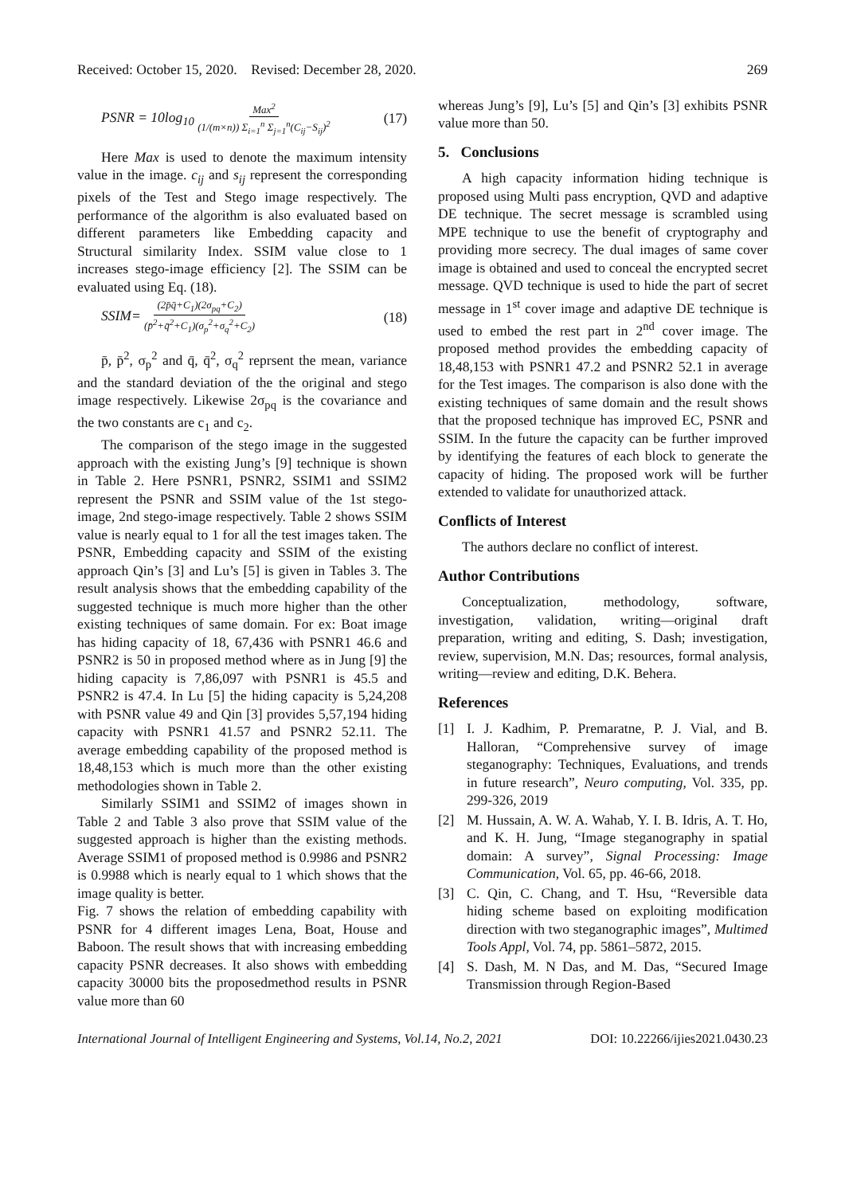Received: October 15, 2020. Revised: December 28, 2020. 269
PSNR = 10log<sub>10</sub> Max<sup>2</sup> (1/(m×n)) Σ<sub>i=1</sub><sup>n</sup> Σ<sub>j=1</sub><sup>n</sup>(C<sub>ij</sub>−S<sub>ij</sub>)<sup>2</sup> (17)
Here Max is used to denote the maximum intensity value in the image. c<sub>ij</sub> and s<sub>ij</sub> represent the corresponding pixels of the Test and Stego image respectively. The performance of the algorithm is also evaluated based on different parameters like Embedding capacity and Structural similarity Index. SSIM value close to 1 increases stego-image efficiency [2]. The SSIM can be evaluated using Eq. (18).
SSIM= (2p̄q̄+C<sub>1</sub>)(2σ<sub>pq</sub>+C<sub>2</sub>) (p̄<sup>2</sup>+q̄<sup>2</sup>+C<sub>1</sub>)(σ<sub>p</sub><sup>2</sup>+σ<sub>q</sub><sup>2</sup>+C<sub>2</sub>) (18)
p̄, p̄<sup>2</sup>, σ<sub>p</sub><sup>2</sup> and q̄, q̄<sup>2</sup>, σ<sub>q</sub><sup>2</sup> reprsent the mean, variance and the standard deviation of the the original and stego image respectively. Likewise 2σ<sub>pq</sub> is the covariance and the two constants are c<sub>1</sub> and c<sub>2</sub>.
The comparison of the stego image in the suggested approach with the existing Jung’s [9] technique is shown in Table 2. Here PSNR1, PSNR2, SSIM1 and SSIM2 represent the PSNR and SSIM value of the 1st stego-image, 2nd stego-image respectively. Table 2 shows SSIM value is nearly equal to 1 for all the test images taken. The PSNR, Embedding capacity and SSIM of the existing approach Qin’s [3] and Lu’s [5] is given in Tables 3. The result analysis shows that the embedding capability of the suggested technique is much more higher than the other existing techniques of same domain. For ex: Boat image has hiding capacity of 18, 67,436 with PSNR1 46.6 and PSNR2 is 50 in proposed method where as in Jung [9] the hiding capacity is 7,86,097 with PSNR1 is 45.5 and PSNR2 is 47.4. In Lu [5] the hiding capacity is 5,24,208 with PSNR value 49 and Qin [3] provides 5,57,194 hiding capacity with PSNR1 41.57 and PSNR2 52.11. The average embedding capability of the proposed method is 18,48,153 which is much more than the other existing methodologies shown in Table 2.
Similarly SSIM1 and SSIM2 of images shown in Table 2 and Table 3 also prove that SSIM value of the suggested approach is higher than the existing methods. Average SSIM1 of proposed method is 0.9986 and PSNR2 is 0.9988 which is nearly equal to 1 which shows that the image quality is better.
Fig. 7 shows the relation of embedding capability with PSNR for 4 different images Lena, Boat, House and Baboon. The result shows that with increasing embedding capacity PSNR decreases. It also shows with embedding capacity 30000 bits the proposedmethod results in PSNR value more than 60
whereas Jung’s [9], Lu’s [5] and Qin’s [3] exhibits PSNR value more than 50.
5. Conclusions
A high capacity information hiding technique is proposed using Multi pass encryption, QVD and adaptive DE technique. The secret message is scrambled using MPE technique to use the benefit of cryptography and providing more secrecy. The dual images of same cover image is obtained and used to conceal the encrypted secret message. QVD technique is used to hide the part of secret message in 1<sup>st</sup> cover image and adaptive DE technique is used to embed the rest part in 2<sup>nd</sup> cover image. The proposed method provides the embedding capacity of 18,48,153 with PSNR1 47.2 and PSNR2 52.1 in average for the Test images. The comparison is also done with the existing techniques of same domain and the result shows that the proposed technique has improved EC, PSNR and SSIM. In the future the capacity can be further improved by identifying the features of each block to generate the capacity of hiding. The proposed work will be further extended to validate for unauthorized attack.
Conflicts of Interest
The authors declare no conflict of interest.
Author Contributions
Conceptualization, methodology, software, investigation, validation, writing—original draft preparation, writing and editing, S. Dash; investigation, review, supervision, M.N. Das; resources, formal analysis, writing—review and editing, D.K. Behera.
References
[1] I. J. Kadhim, P. Premaratne, P. J. Vial, and B. Halloran, “Comprehensive survey of image steganography: Techniques, Evaluations, and trends in future research”, Neuro computing, Vol. 335, pp. 299-326, 2019
[2] M. Hussain, A. W. A. Wahab, Y. I. B. Idris, A. T. Ho, and K. H. Jung, “Image steganography in spatial domain: A survey”, Signal Processing: Image Communication, Vol. 65, pp. 46-66, 2018.
[3] C. Qin, C. Chang, and T. Hsu, “Reversible data hiding scheme based on exploiting modification direction with two steganographic images”, Multimed Tools Appl, Vol. 74, pp. 5861–5872, 2015.
[4] S. Dash, M. N Das, and M. Das, “Secured Image Transmission through Region-Based
International Journal of Intelligent Engineering and Systems, Vol.14, No.2, 2021 DOI: 10.22266/ijies2021.0430.23